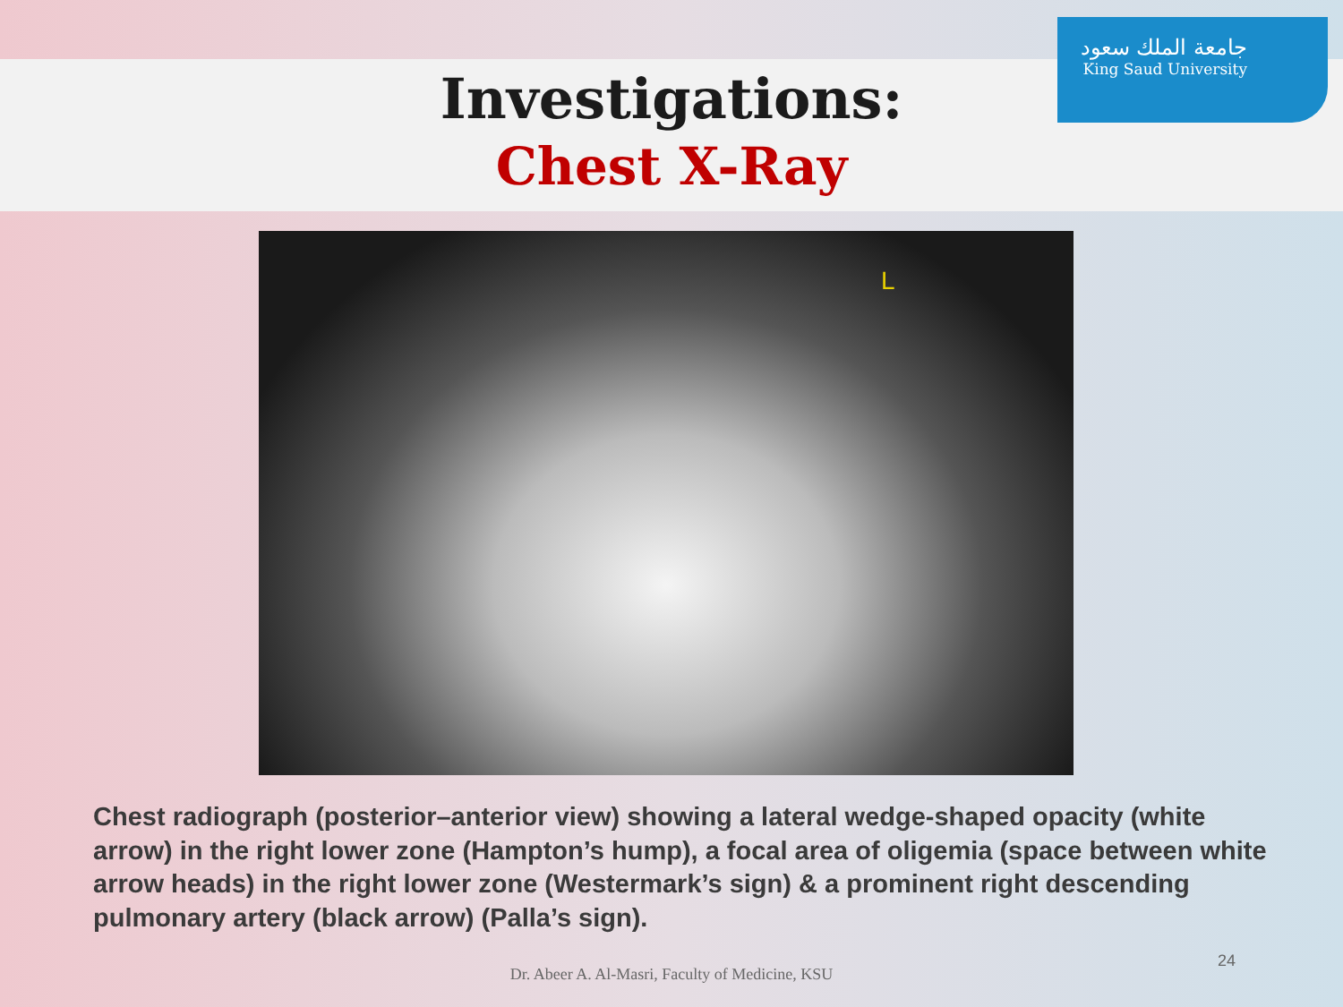Investigations:
Chest X-Ray
جامعة الملك سعود
King Saud University
L
Chest radiograph (posterior–anterior view) showing a lateral wedge-shaped opacity (white arrow) in the right lower zone (Hampton’s hump), a focal area of oligemia (space between white arrow heads) in the right lower zone (Westermark’s sign) & a prominent right descending pulmonary artery (black arrow) (Palla’s sign).
24
Dr. Abeer A. Al-Masri, Faculty of Medicine, KSU